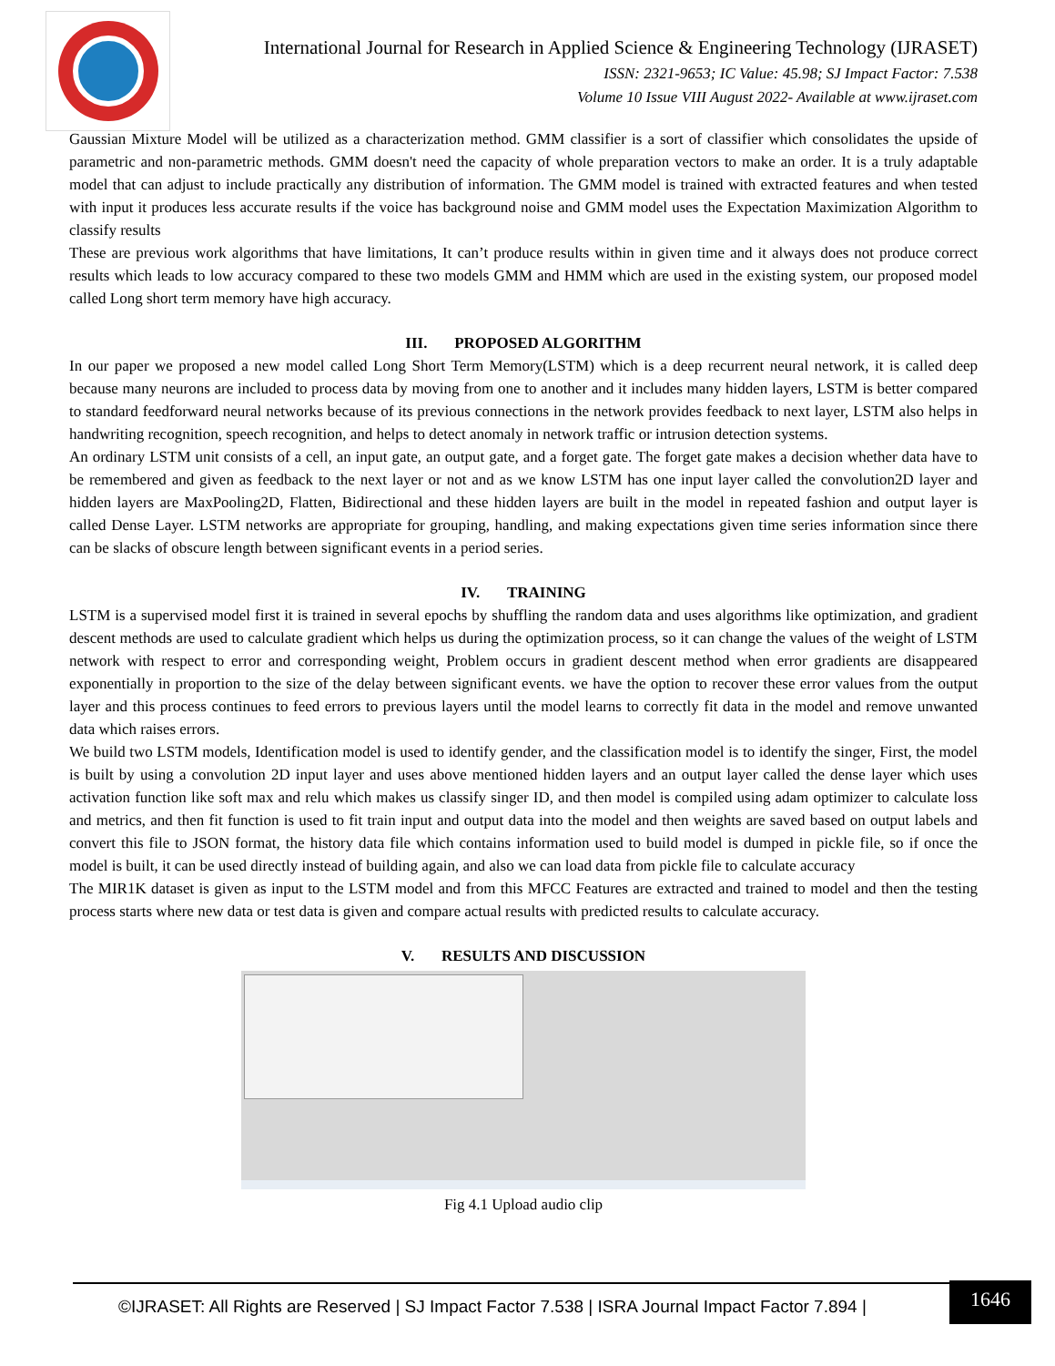International Journal for Research in Applied Science & Engineering Technology (IJRASET)
ISSN: 2321-9653; IC Value: 45.98; SJ Impact Factor: 7.538
Volume 10 Issue VIII August 2022- Available at www.ijraset.com
Gaussian Mixture Model will be utilized as a characterization method. GMM classifier is a sort of classifier which consolidates the upside of parametric and non-parametric methods. GMM doesn't need the capacity of whole preparation vectors to make an order. It is a truly adaptable model that can adjust to include practically any distribution of information. The GMM model is trained with extracted features and when tested with input it produces less accurate results if the voice has background noise and GMM model uses the Expectation Maximization Algorithm to classify results
These are previous work algorithms that have limitations, It can’t produce results within in given time and it always does not produce correct results which leads to low accuracy compared to these two models GMM and HMM which are used in the existing system, our proposed model called Long short term memory have high accuracy.
III. PROPOSED ALGORITHM
In our paper we proposed a new model called Long Short Term Memory(LSTM) which is a deep recurrent neural network, it is called deep because many neurons are included to process data by moving from one to another and it includes many hidden layers, LSTM is better compared to standard feedforward neural networks because of its previous connections in the network provides feedback to next layer, LSTM also helps in handwriting recognition, speech recognition, and helps to detect anomaly in network traffic or intrusion detection systems.
An ordinary LSTM unit consists of a cell, an input gate, an output gate, and a forget gate. The forget gate makes a decision whether data have to be remembered and given as feedback to the next layer or not and as we know LSTM has one input layer called the convolution2D layer and hidden layers are MaxPooling2D, Flatten, Bidirectional and these hidden layers are built in the model in repeated fashion and output layer is called Dense Layer. LSTM networks are appropriate for grouping, handling, and making expectations given time series information since there can be slacks of obscure length between significant events in a period series.
IV. TRAINING
LSTM is a supervised model first it is trained in several epochs by shuffling the random data and uses algorithms like optimization, and gradient descent methods are used to calculate gradient which helps us during the optimization process, so it can change the values of the weight of LSTM network with respect to error and corresponding weight, Problem occurs in gradient descent method when error gradients are disappeared exponentially in proportion to the size of the delay between significant events. we have the option to recover these error values from the output layer and this process continues to feed errors to previous layers until the model learns to correctly fit data in the model and remove unwanted data which raises errors.
We build two LSTM models, Identification model is used to identify gender, and the classification model is to identify the singer, First, the model is built by using a convolution 2D input layer and uses above mentioned hidden layers and an output layer called the dense layer which uses activation function like soft max and relu which makes us classify singer ID, and then model is compiled using adam optimizer to calculate loss and metrics, and then fit function is used to fit train input and output data into the model and then weights are saved based on output labels and convert this file to JSON format, the history data file which contains information used to build model is dumped in pickle file, so if once the model is built, it can be used directly instead of building again, and also we can load data from pickle file to calculate accuracy
The MIR1K dataset is given as input to the LSTM model and from this MFCC Features are extracted and trained to model and then the testing process starts where new data or test data is given and compare actual results with predicted results to calculate accuracy.
V. RESULTS AND DISCUSSION
Fig 4.1 Upload audio clip
©IJRASET: All Rights are Reserved | SJ Impact Factor 7.538 | ISRA Journal Impact Factor 7.894 |
1646